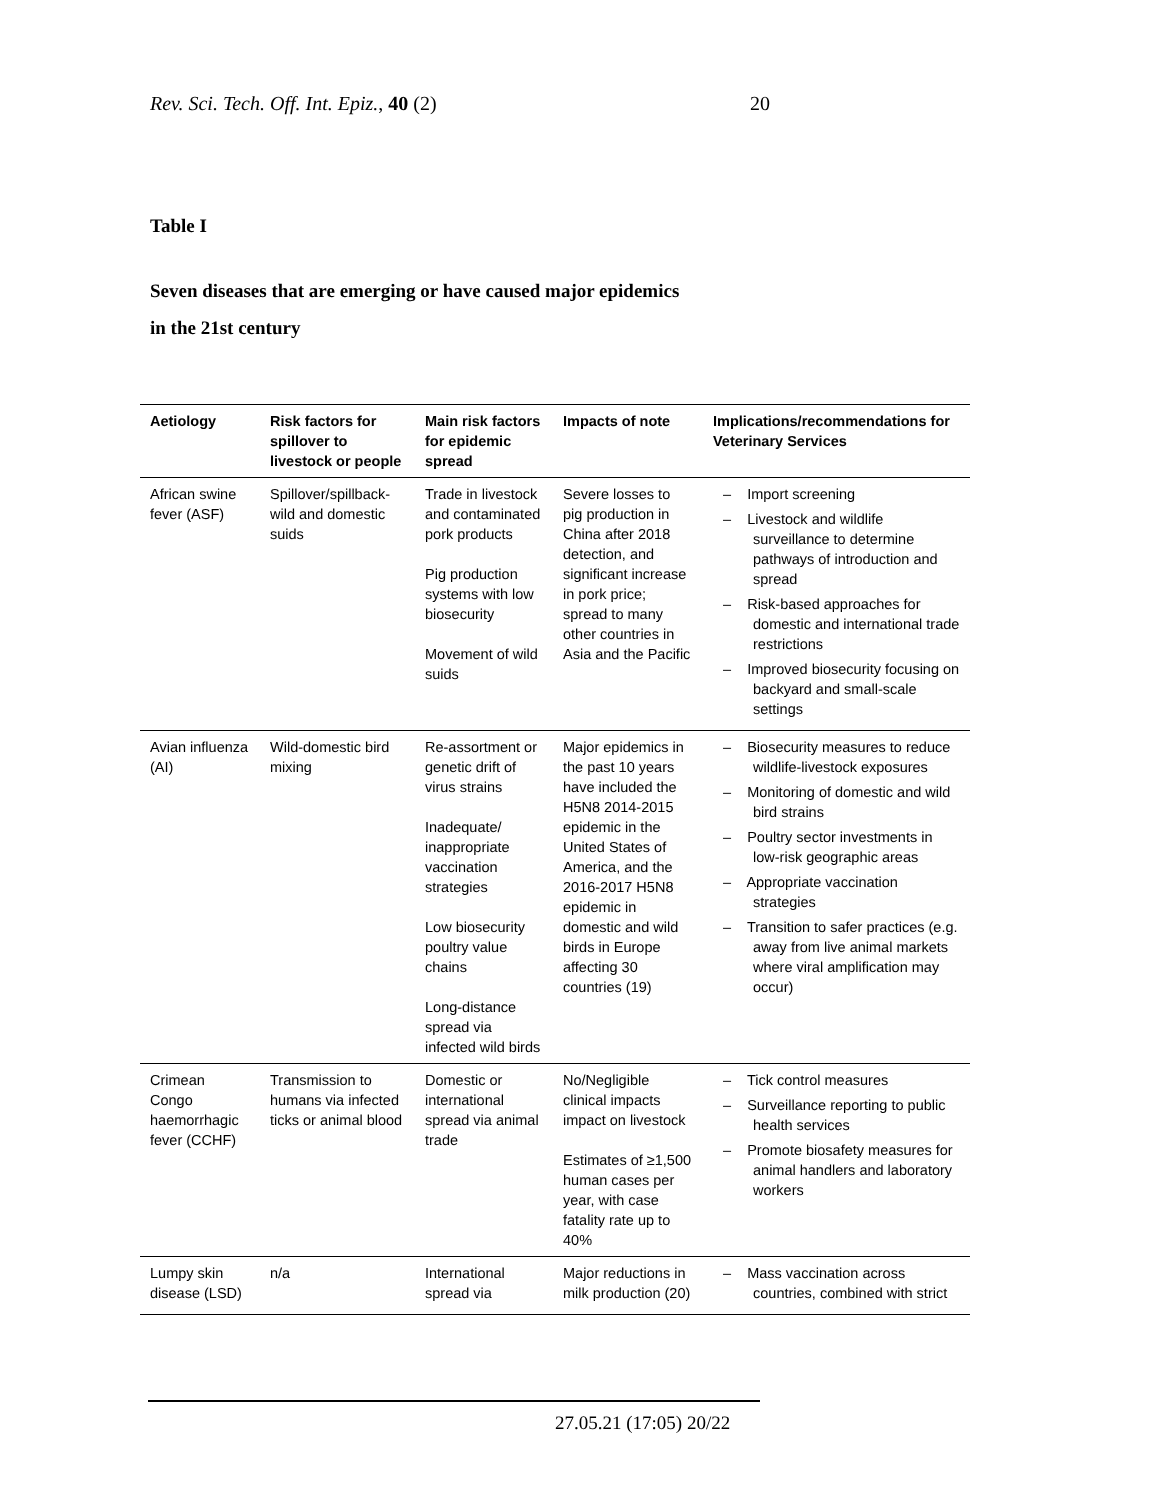Rev. Sci. Tech. Off. Int. Epiz., 40 (2) 20
Table I
Seven diseases that are emerging or have caused major epidemics
in the 21st century
| Aetiology | Risk factors for spillover to livestock or people | Main risk factors for epidemic spread | Impacts of note | Implications/recommendations for Veterinary Services |
| --- | --- | --- | --- | --- |
| African swine fever (ASF) | Spillover/spillback-wild and domestic suids | Trade in livestock and contaminated pork products Pig production systems with low biosecurity Movement of wild suids | Severe losses to pig production in China after 2018 detection, and significant increase in pork price; spread to many other countries in Asia and the Pacific | – Import screening – Livestock and wildlife surveillance to determine pathways of introduction and spread – Risk-based approaches for domestic and international trade restrictions – Improved biosecurity focusing on backyard and small-scale settings |
| Avian influenza (AI) | Wild-domestic bird mixing | Re-assortment or genetic drift of virus strains Inadequate/ inappropriate vaccination strategies Low biosecurity poultry value chains Long-distance spread via infected wild birds | Major epidemics in the past 10 years have included the H5N8 2014-2015 epidemic in the United States of America, and the 2016-2017 H5N8 epidemic in domestic and wild birds in Europe affecting 30 countries (19) | – Biosecurity measures to reduce wildlife-livestock exposures – Monitoring of domestic and wild bird strains – Poultry sector investments in low-risk geographic areas – Appropriate vaccination strategies – Transition to safer practices (e.g. away from live animal markets where viral amplification may occur) |
| Crimean Congo haemorrhagic fever (CCHF) | Transmission to humans via infected ticks or animal blood | Domestic or international spread via animal trade | No/Negligible clinical impacts impact on livestock Estimates of ≥1,500 human cases per year, with case fatality rate up to 40% | – Tick control measures – Surveillance reporting to public health services – Promote biosafety measures for animal handlers and laboratory workers |
| Lumpy skin disease (LSD) | n/a | International spread via | Major reductions in milk production (20) | – Mass vaccination across countries, combined with strict |
27.05.21 (17:05) 20/22